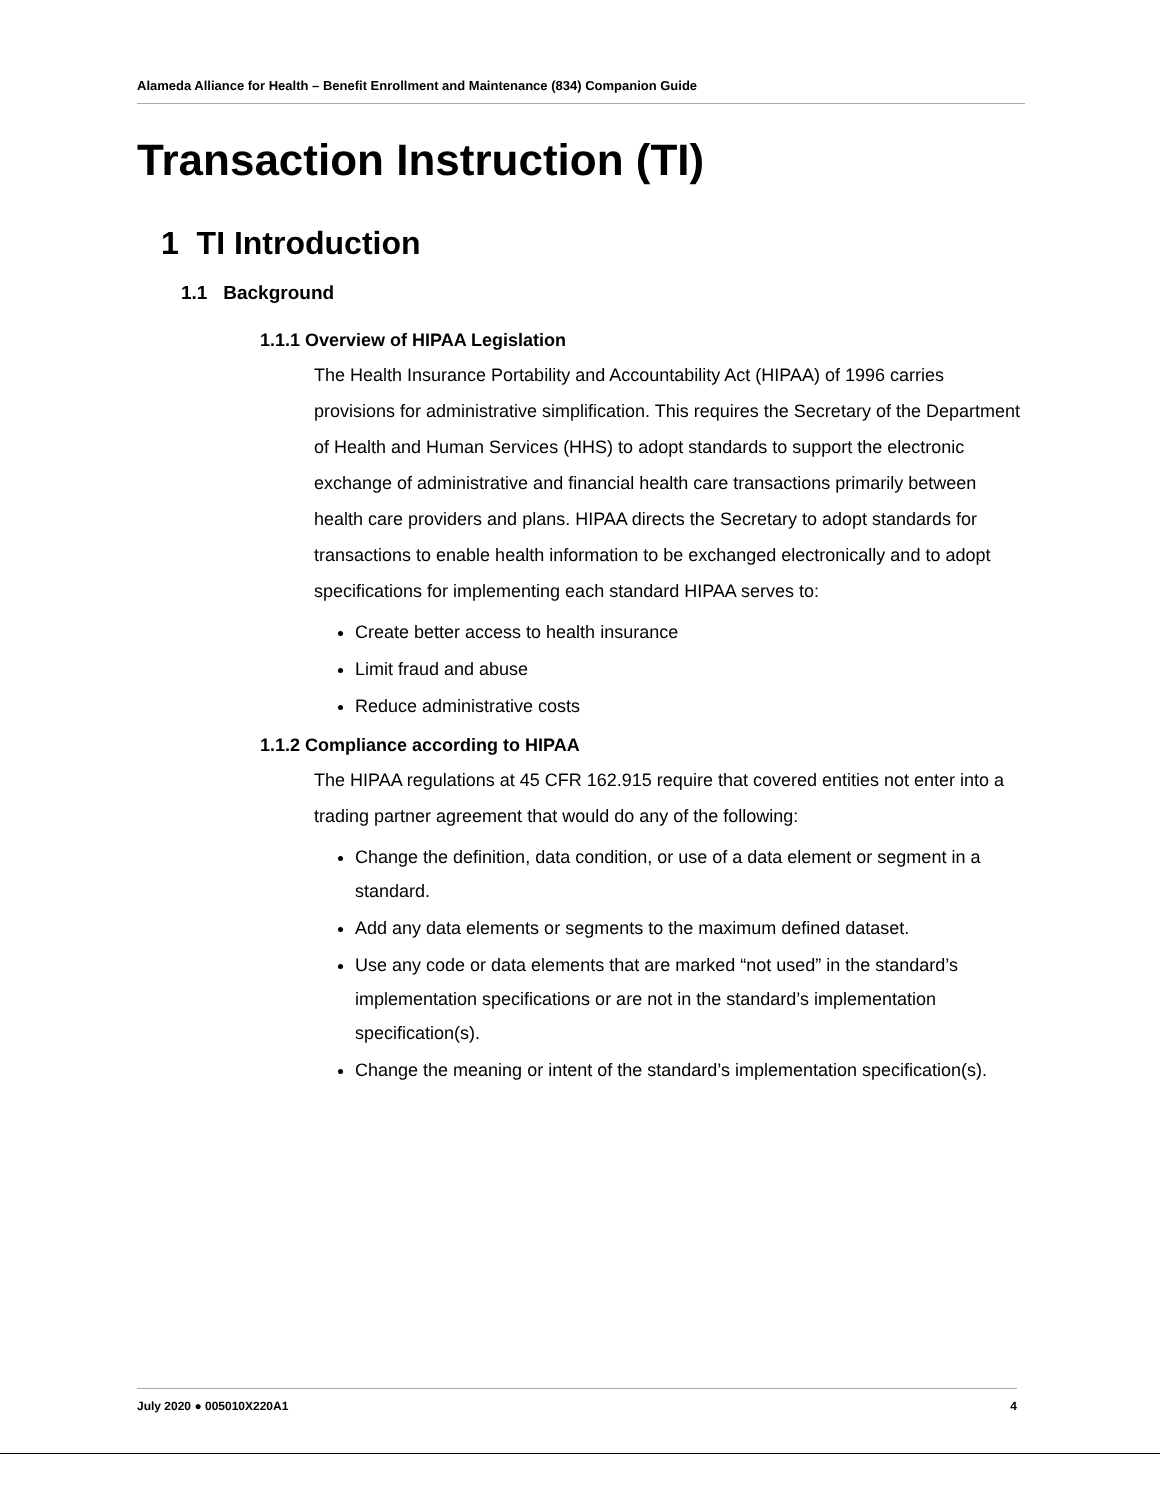Alameda Alliance for Health – Benefit Enrollment and Maintenance (834) Companion Guide
Transaction Instruction (TI)
1 TI Introduction
1.1 Background
1.1.1 Overview of HIPAA Legislation
The Health Insurance Portability and Accountability Act (HIPAA) of 1996 carries provisions for administrative simplification. This requires the Secretary of the Department of Health and Human Services (HHS) to adopt standards to support the electronic exchange of administrative and financial health care transactions primarily between health care providers and plans. HIPAA directs the Secretary to adopt standards for transactions to enable health information to be exchanged electronically and to adopt specifications for implementing each standard HIPAA serves to:
Create better access to health insurance
Limit fraud and abuse
Reduce administrative costs
1.1.2 Compliance according to HIPAA
The HIPAA regulations at 45 CFR 162.915 require that covered entities not enter into a trading partner agreement that would do any of the following:
Change the definition, data condition, or use of a data element or segment in a standard.
Add any data elements or segments to the maximum defined dataset.
Use any code or data elements that are marked “not used” in the standard’s implementation specifications or are not in the standard’s implementation specification(s).
Change the meaning or intent of the standard’s implementation specification(s).
July 2020 ● 005010X220A1 4